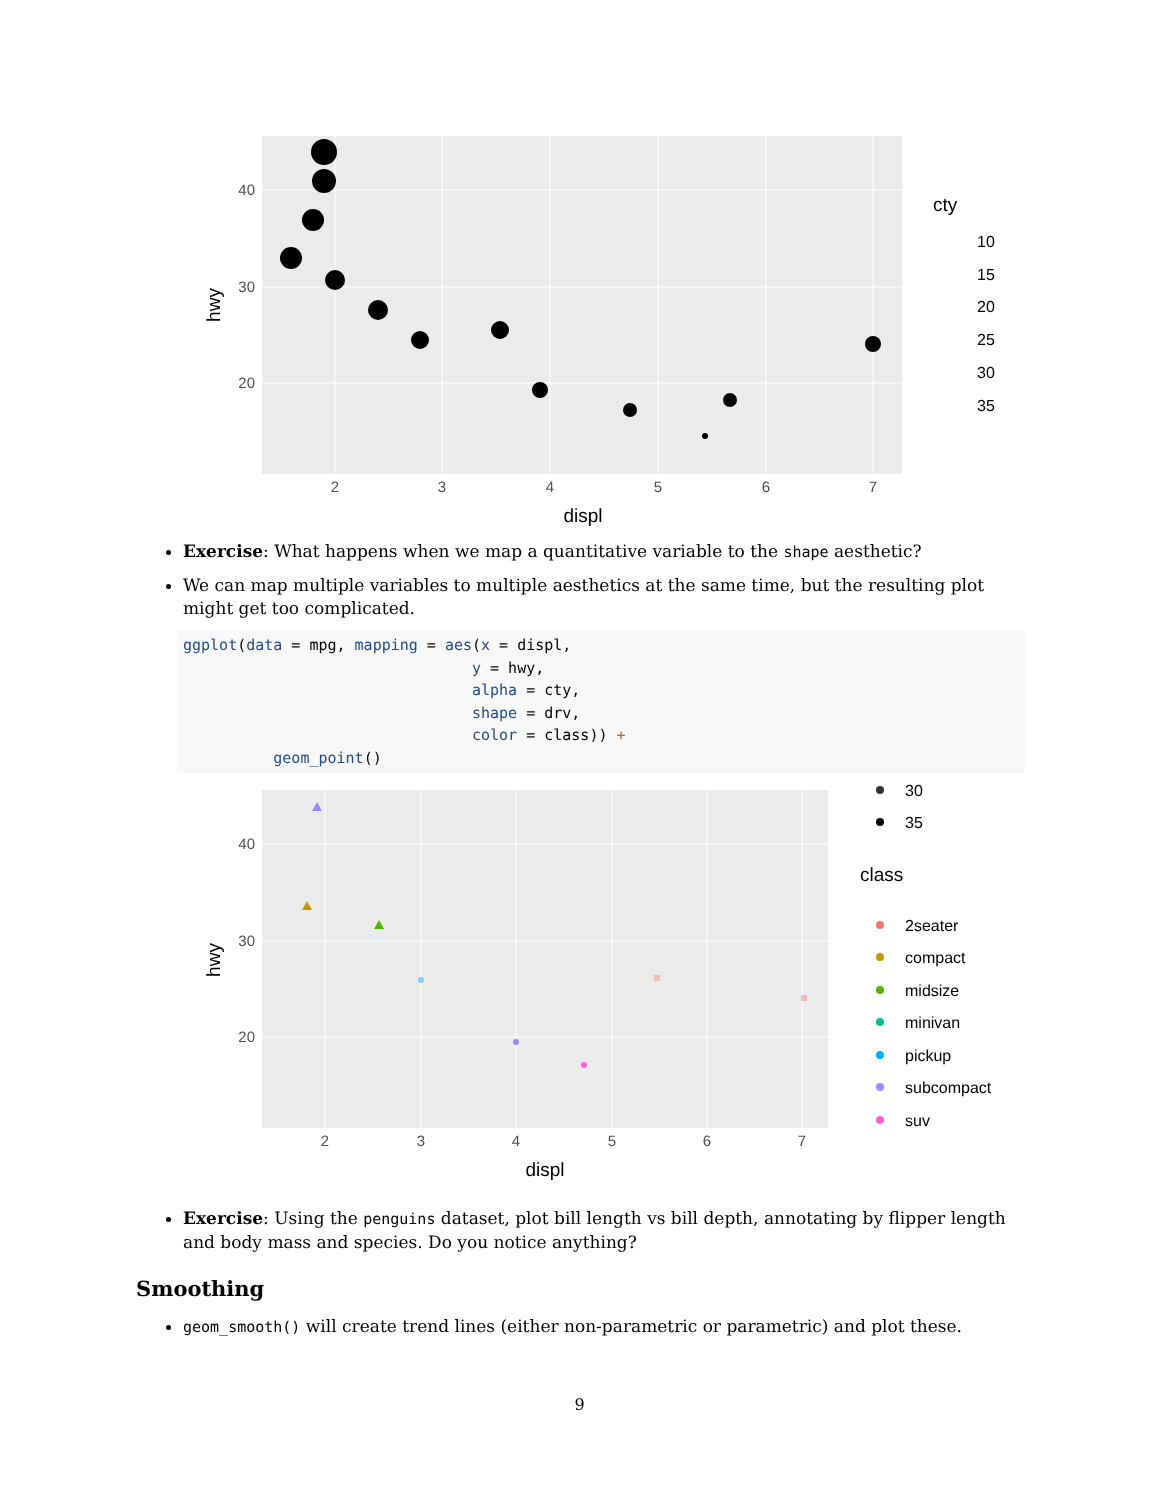2
3
4
5
6
7
40
30
20
displ
hwy
cty
10
15
20
25
30
35
Exercise: What happens when we map a quantitative variable to the shape aesthetic?
We can map multiple variables to multiple aesthetics at the same time, but the resulting plot might get too complicated.
ggplot(data = mpg, mapping = aes(x = displ,
                                y = hwy,
                                alpha = cty,
                                shape = drv,
                                color = class)) +
          geom_point()
2
3
4
5
6
7
40
30
20
displ
hwy
30
35
class
2seater
compact
midsize
minivan
pickup
subcompact
suv
Exercise: Using the penguins dataset, plot bill length vs bill depth, annotating by flipper length and body mass and species. Do you notice anything?
Smoothing
geom_smooth() will create trend lines (either non-parametric or parametric) and plot these.
9